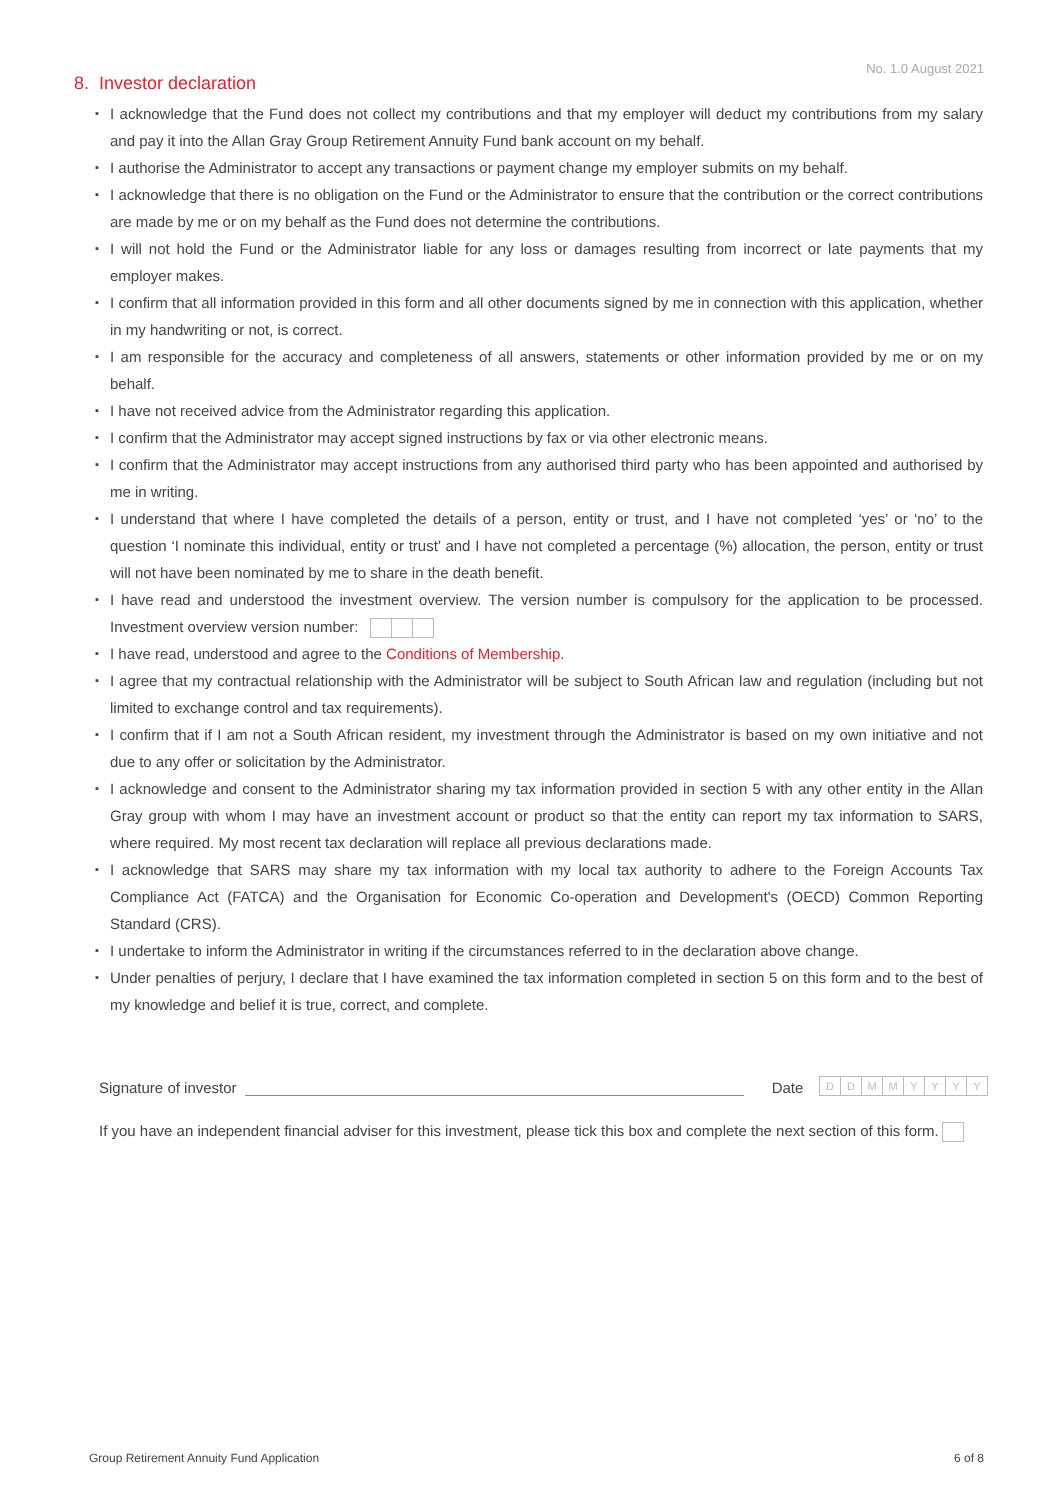No. 1.0 August 2021
8. Investor declaration
▪ I acknowledge that the Fund does not collect my contributions and that my employer will deduct my contributions from my salary and pay it into the Allan Gray Group Retirement Annuity Fund bank account on my behalf.
▪ I authorise the Administrator to accept any transactions or payment change my employer submits on my behalf.
▪ I acknowledge that there is no obligation on the Fund or the Administrator to ensure that the contribution or the correct contributions are made by me or on my behalf as the Fund does not determine the contributions.
▪ I will not hold the Fund or the Administrator liable for any loss or damages resulting from incorrect or late payments that my employer makes.
▪ I confirm that all information provided in this form and all other documents signed by me in connection with this application, whether in my handwriting or not, is correct.
▪ I am responsible for the accuracy and completeness of all answers, statements or other information provided by me or on my behalf.
▪ I have not received advice from the Administrator regarding this application.
▪ I confirm that the Administrator may accept signed instructions by fax or via other electronic means.
▪ I confirm that the Administrator may accept instructions from any authorised third party who has been appointed and authorised by me in writing.
▪ I understand that where I have completed the details of a person, entity or trust, and I have not completed ‘yes’ or ‘no’ to the question ‘I nominate this individual, entity or trust’ and I have not completed a percentage (%) allocation, the person, entity or trust will not have been nominated by me to share in the death benefit.
▪ I have read and understood the investment overview. The version number is compulsory for the application to be processed. Investment overview version number:
▪ I have read, understood and agree to the Conditions of Membership.
▪ I agree that my contractual relationship with the Administrator will be subject to South African law and regulation (including but not limited to exchange control and tax requirements).
▪ I confirm that if I am not a South African resident, my investment through the Administrator is based on my own initiative and not due to any offer or solicitation by the Administrator.
▪ I acknowledge and consent to the Administrator sharing my tax information provided in section 5 with any other entity in the Allan Gray group with whom I may have an investment account or product so that the entity can report my tax information to SARS, where required. My most recent tax declaration will replace all previous declarations made.
▪ I acknowledge that SARS may share my tax information with my local tax authority to adhere to the Foreign Accounts Tax Compliance Act (FATCA) and the Organisation for Economic Co-operation and Development's (OECD) Common Reporting Standard (CRS).
▪ I undertake to inform the Administrator in writing if the circumstances referred to in the declaration above change.
▪ Under penalties of perjury, I declare that I have examined the tax information completed in section 5 on this form and to the best of my knowledge and belief it is true, correct, and complete.
Signature of investor Date DDMMYYYY
If you have an independent financial adviser for this investment, please tick this box and complete the next section of this form.
Group Retirement Annuity Fund Application 6 of 8